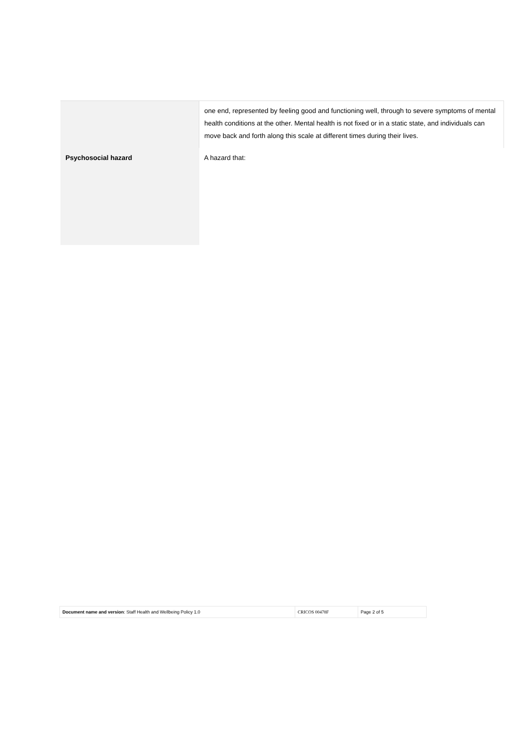| | one end, represented by feeling good and functioning well, through to severe symptoms of mental health conditions at the other. Mental health is not fixed or in a static state, and individuals can move back and forth along this scale at different times during their lives. |
| Psychosocial hazard | A hazard that: |
| Document name and version : Staff Health and Wellbeing Policy 1.0 | CRICOS 00478F | Page 2 of 5 |